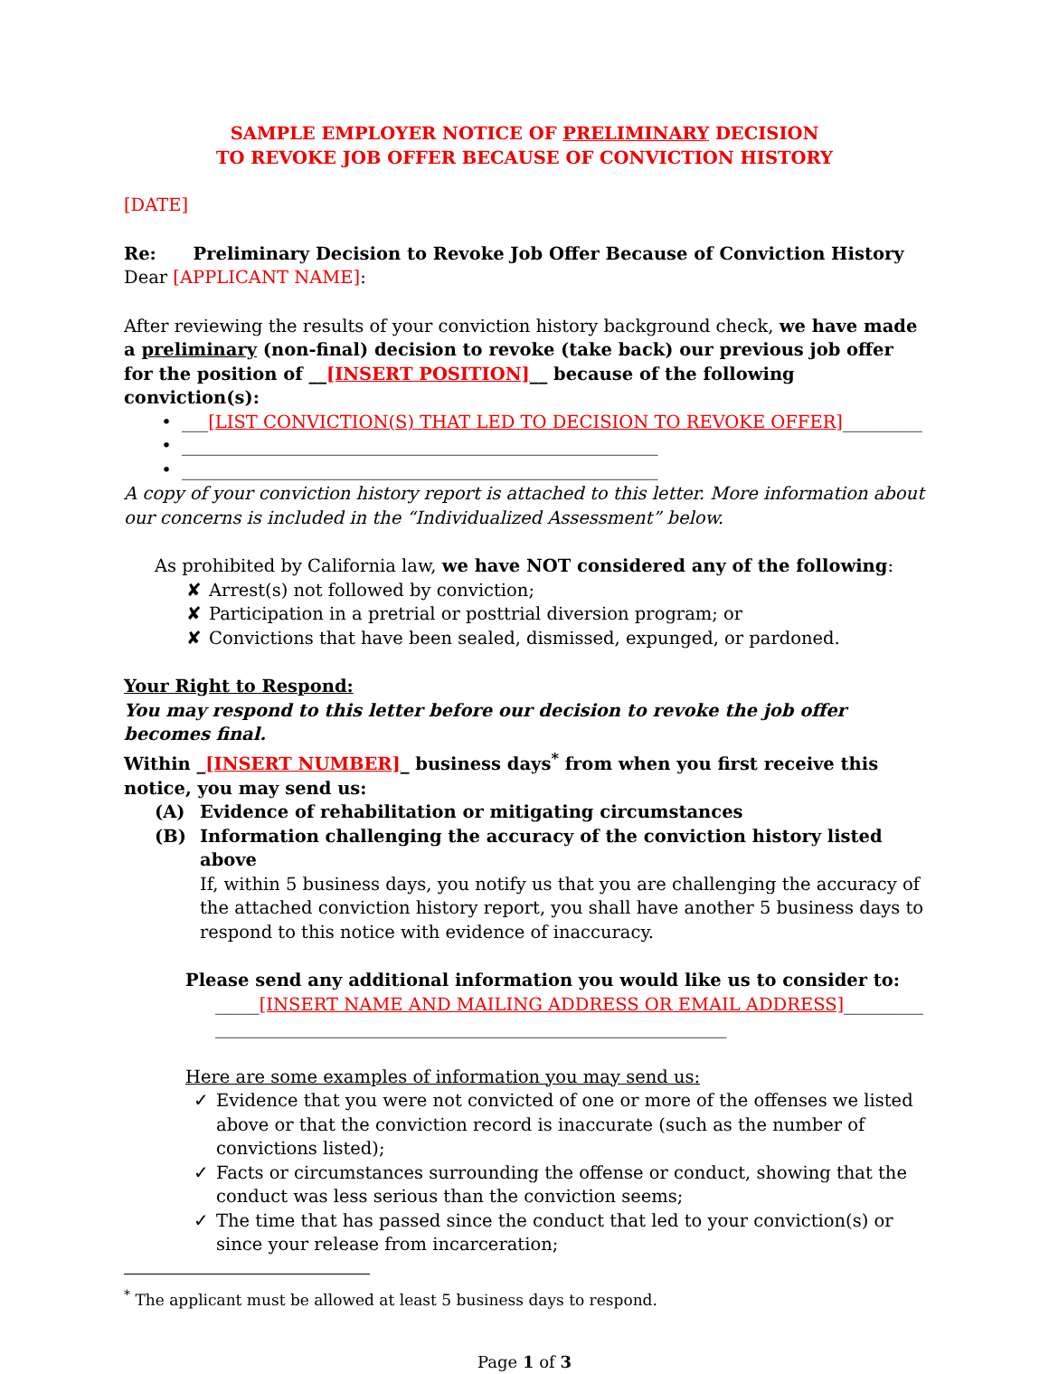SAMPLE EMPLOYER NOTICE OF PRELIMINARY DECISION
TO REVOKE JOB OFFER BECAUSE OF CONVICTION HISTORY
[DATE]
Re: Preliminary Decision to Revoke Job Offer Because of Conviction History
Dear [APPLICANT NAME]:
After reviewing the results of your conviction history background check, we have made a preliminary (non-final) decision to revoke (take back) our previous job offer for the position of __[INSERT POSITION]__ because of the following conviction(s):
• ___[LIST CONVICTION(S) THAT LED TO DECISION TO REVOKE OFFER]_________
• ______________________________________________________
• ______________________________________________________
A copy of your conviction history report is attached to this letter. More information about our concerns is included in the “Individualized Assessment” below.
As prohibited by California law, we have NOT considered any of the following:
✘ Arrest(s) not followed by conviction;
✘ Participation in a pretrial or posttrial diversion program; or
✘ Convictions that have been sealed, dismissed, expunged, or pardoned.
Your Right to Respond:
You may respond to this letter before our decision to revoke the job offer becomes final.
Within _[INSERT NUMBER]_ business days<sup>*</sup> from when you first receive this notice, you may send us:
(A) Evidence of rehabilitation or mitigating circumstances
(B) Information challenging the accuracy of the conviction history listed above
If, within 5 business days, you notify us that you are challenging the accuracy of the attached conviction history report, you shall have another 5 business days to respond to this notice with evidence of inaccuracy.
Please send any additional information you would like us to consider to:
_____[INSERT NAME AND MAILING ADDRESS OR EMAIL ADDRESS]_________
__________________________________________________________
Here are some examples of information you may send us:
✓ Evidence that you were not convicted of one or more of the offenses we listed above or that the conviction record is inaccurate (such as the number of convictions listed);
✓ Facts or circumstances surrounding the offense or conduct, showing that the conduct was less serious than the conviction seems;
✓ The time that has passed since the conduct that led to your conviction(s) or since your release from incarceration;
<sup>*</sup> The applicant must be allowed at least 5 business days to respond.
Page 1 of 3